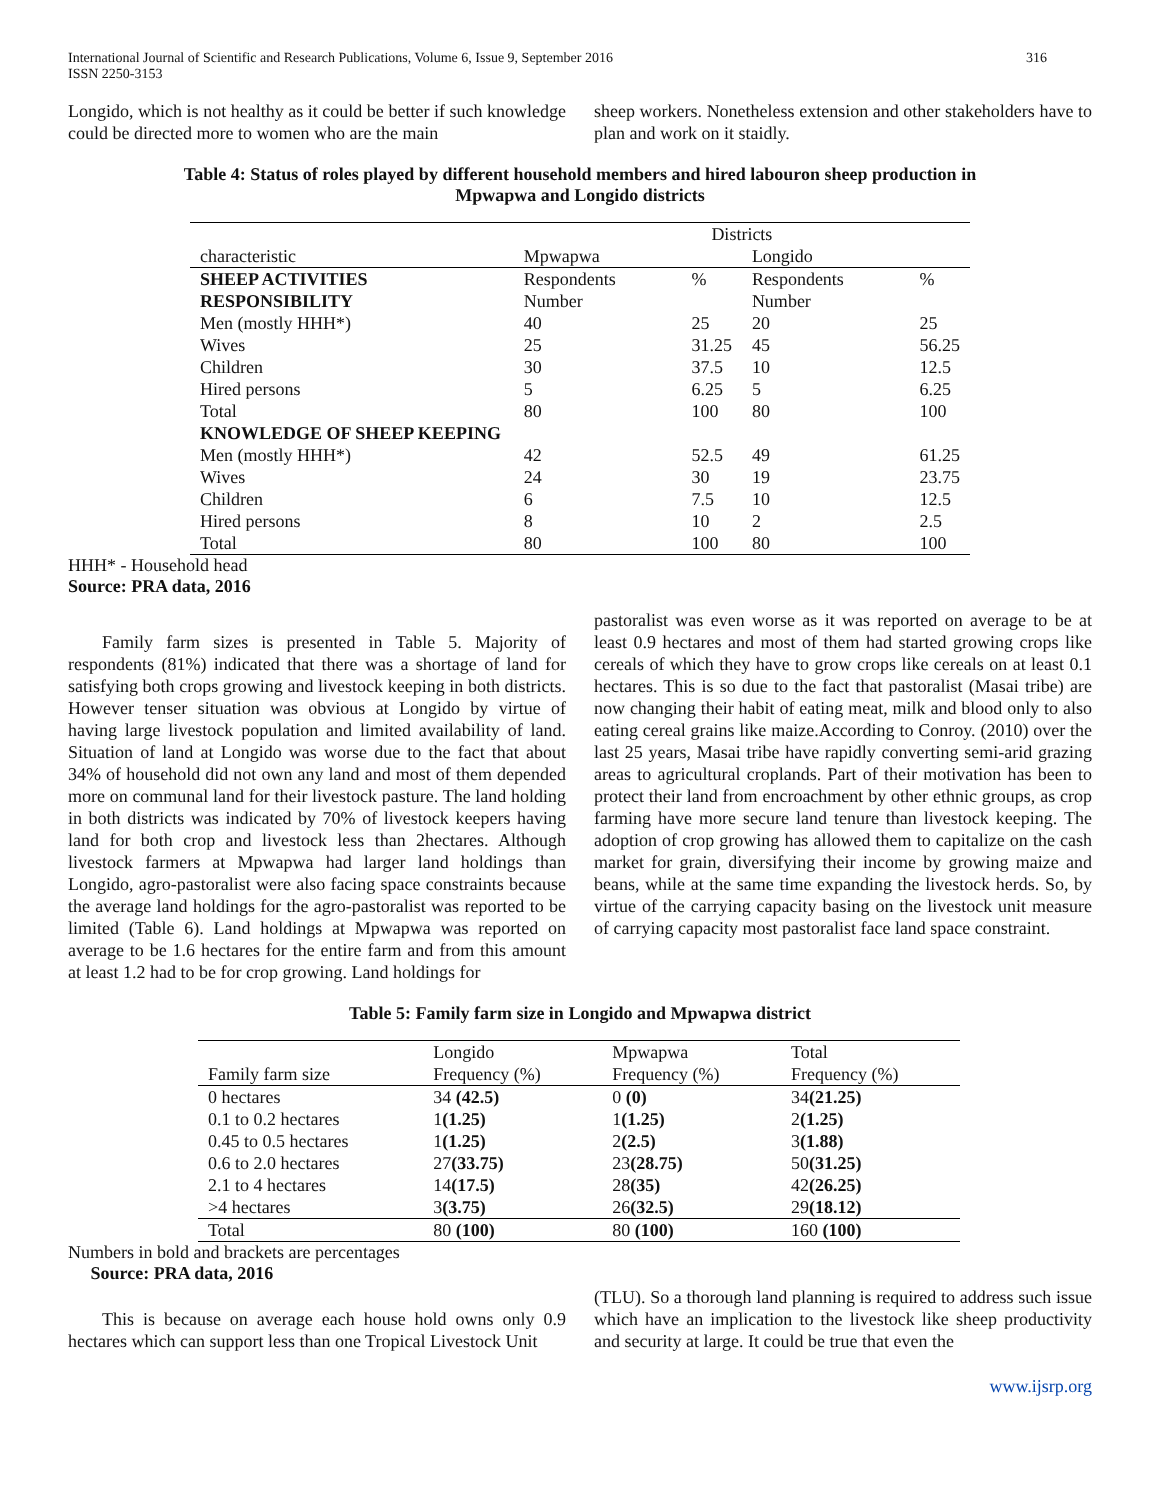International Journal of Scientific and Research Publications, Volume 6, Issue 9, September 2016
ISSN 2250-3153
316
Longido, which is not healthy as it could be better if such knowledge could be directed more to women who are the main
sheep workers. Nonetheless extension and other stakeholders have to plan and work on it staidly.
Table 4: Status of roles played by different household members and hired labouron sheep production in
Mpwapwa and Longido districts
| | Districts | | | |
| characteristic | Mpwapwa | | Longido | |
| SHEEP ACTIVITIES RESPONSIBILITY | Respondents Number | % | Respondents Number | % |
| Men (mostly HHH*) | 40 | 25 | 20 | 25 |
| Wives | 25 | 31.25 | 45 | 56.25 |
| Children | 30 | 37.5 | 10 | 12.5 |
| Hired persons | 5 | 6.25 | 5 | 6.25 |
| Total | 80 | 100 | 80 | 100 |
| KNOWLEDGE OF SHEEP KEEPING | | | | |
| Men (mostly HHH*) | 42 | 52.5 | 49 | 61.25 |
| Wives | 24 | 30 | 19 | 23.75 |
| Children | 6 | 7.5 | 10 | 12.5 |
| Hired persons | 8 | 10 | 2 | 2.5 |
| Total | 80 | 100 | 80 | 100 |
HHH* - Household head
Source: PRA data, 2016
Family farm sizes is presented in Table 5. Majority of respondents (81%) indicated that there was a shortage of land for satisfying both crops growing and livestock keeping in both districts. However tenser situation was obvious at Longido by virtue of having large livestock population and limited availability of land. Situation of land at Longido was worse due to the fact that about 34% of household did not own any land and most of them depended more on communal land for their livestock pasture. The land holding in both districts was indicated by 70% of livestock keepers having land for both crop and livestock less than 2hectares. Although livestock farmers at Mpwapwa had larger land holdings than Longido, agro-pastoralist were also facing space constraints because the average land holdings for the agro-pastoralist was reported to be limited (Table 6). Land holdings at Mpwapwa was reported on average to be 1.6 hectares for the entire farm and from this amount at least 1.2 had to be for crop growing. Land holdings for
pastoralist was even worse as it was reported on average to be at least 0.9 hectares and most of them had started growing crops like cereals of which they have to grow crops like cereals on at least 0.1 hectares. This is so due to the fact that pastoralist (Masai tribe) are now changing their habit of eating meat, milk and blood only to also eating cereal grains like maize.According to Conroy. (2010) over the last 25 years, Masai tribe have rapidly converting semi-arid grazing areas to agricultural croplands. Part of their motivation has been to protect their land from encroachment by other ethnic groups, as crop farming have more secure land tenure than livestock keeping. The adoption of crop growing has allowed them to capitalize on the cash market for grain, diversifying their income by growing maize and beans, while at the same time expanding the livestock herds. So, by virtue of the carrying capacity basing on the livestock unit measure of carrying capacity most pastoralist face land space constraint.
Table 5: Family farm size in Longido and Mpwapwa district
| Family farm size | Longido Frequency (%) | Mpwapwa Frequency (%) | Total Frequency (%) |
| 0 hectares | 34 (42.5) | 0 (0) | 34 (21.25) |
| 0.1 to 0.2 hectares | 1 (1.25) | 1 (1.25) | 2 (1.25) |
| 0.45 to 0.5 hectares | 1 (1.25) | 2 (2.5) | 3 (1.88) |
| 0.6 to 2.0 hectares | 27 (33.75) | 23 (28.75) | 50 (31.25) |
| 2.1 to 4 hectares | 14 (17.5) | 28 (35) | 42 (26.25) |
| >4 hectares | 3 (3.75) | 26 (32.5) | 29 (18.12) |
| Total | 80 (100) | 80 (100) | 160 (100) |
Numbers in bold and brackets are percentages
Source: PRA data, 2016
This is because on average each house hold owns only 0.9 hectares which can support less than one Tropical Livestock Unit
(TLU). So a thorough land planning is required to address such issue which have an implication to the livestock like sheep productivity and security at large. It could be true that even the
www.ijsrp.org